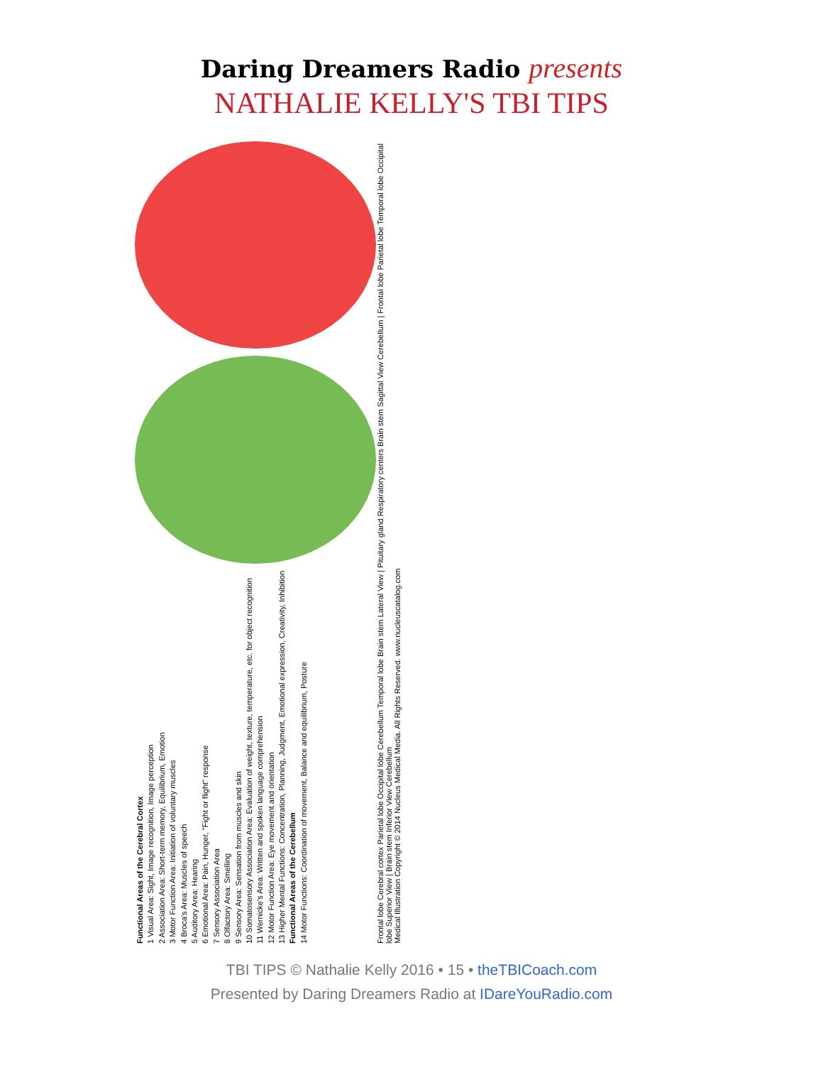Daring Dreamers Radio presents
NATHALIE KELLY'S TBI TIPS
Functional Areas of the Cerebral Cortex
1 Visual Area: Sight, Image recognition, Image perception
2 Association Area: Short-term memory, Equilibrium, Emotion
3 Motor Function Area: Initiation of voluntary muscles
4 Broca's Area: Muscles of speech
5 Auditory Area: Hearing
6 Emotional Area: Pain, Hunger, "Fight or flight" response
7 Sensory Association Area
8 Olfactory Area: Smelling
9 Sensory Area: Sensation from muscles and skin
10 Somatosensory Association Area: Evaluation of weight, texture, temperature, etc. for object recognition
11 Wernicke's Area: Written and spoken language comprehension
12 Motor Function Area: Eye movement and orientation
13 Higher Mental Functions: Concentration, Planning, Judgment, Emotional expression, Creativity, Inhibition
Functional Areas of the Cerebellum
14 Motor Functions: Coordination of movement, Balance and equilibrium, Posture
Frontal lobe Cerebral cortex Parietal lobe Occipital lobe Cerebellum Temporal lobe Brain stem Lateral View | Pituitary gland Respiratory centers Brain stem Sagittal View Cerebellum | Frontal lobe Parietal lobe Temporal lobe Occipital lobe Superior View | Brain stem Inferior View Cerebellum
Medical Illustration Copyright © 2014 Nucleus Medical Media. All Rights Reserved. www.nucleuscatalog.com
TBI TIPS © Nathalie Kelly 2016 • 15 • theTBICoach.com
Presented by Daring Dreamers Radio at IDareYouRadio.com